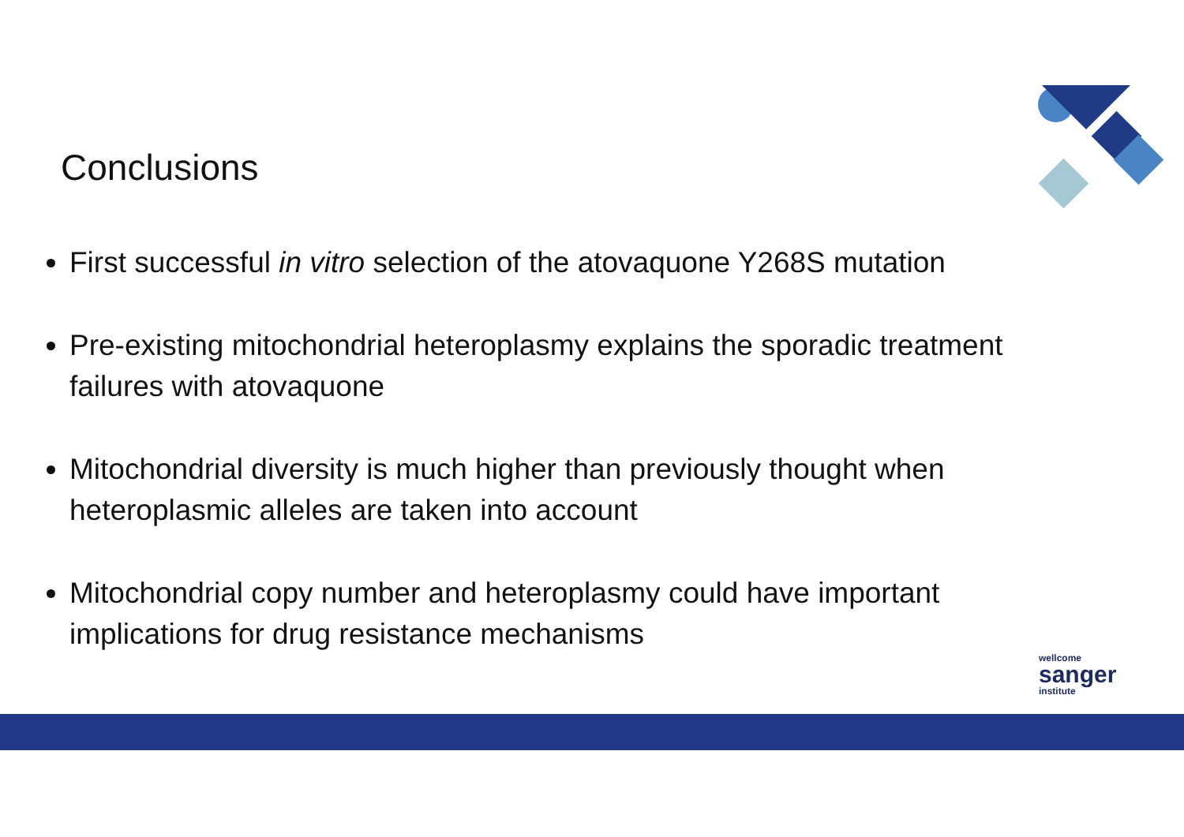Conclusions
First successful in vitro selection of the atovaquone Y268S mutation
Pre-existing mitochondrial heteroplasmy explains the sporadic treatment failures with atovaquone
Mitochondrial diversity is much higher than previously thought when heteroplasmic alleles are taken into account
Mitochondrial copy number and heteroplasmy could have important implications for drug resistance mechanisms
wellcome
sanger
institute